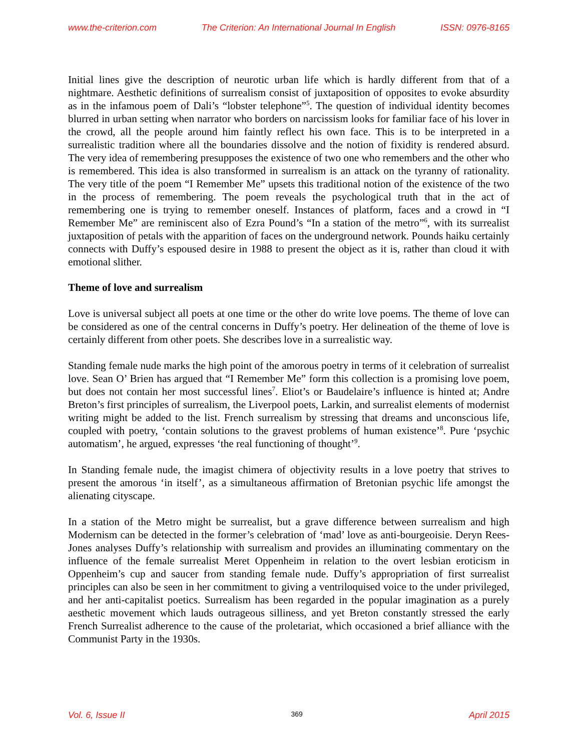www.the-criterion.com The Criterion: An International Journal In English ISSN: 0976-8165
Initial lines give the description of neurotic urban life which is hardly different from that of a nightmare. Aesthetic definitions of surrealism consist of juxtaposition of opposites to evoke absurdity as in the infamous poem of Dali’s “lobster telephone”<sup>5</sup>. The question of individual identity becomes blurred in urban setting when narrator who borders on narcissism looks for familiar face of his lover in the crowd, all the people around him faintly reflect his own face. This is to be interpreted in a surrealistic tradition where all the boundaries dissolve and the notion of fixidity is rendered absurd. The very idea of remembering presupposes the existence of two one who remembers and the other who is remembered. This idea is also transformed in surrealism is an attack on the tyranny of rationality. The very title of the poem “I Remember Me” upsets this traditional notion of the existence of the two in the process of remembering. The poem reveals the psychological truth that in the act of remembering one is trying to remember oneself. Instances of platform, faces and a crowd in “I Remember Me” are reminiscent also of Ezra Pound’s “In a station of the metro”<sup>6</sup>, with its surrealist juxtaposition of petals with the apparition of faces on the underground network. Pounds haiku certainly connects with Duffy’s espoused desire in 1988 to present the object as it is, rather than cloud it with emotional slither.
Theme of love and surrealism
Love is universal subject all poets at one time or the other do write love poems. The theme of love can be considered as one of the central concerns in Duffy’s poetry. Her delineation of the theme of love is certainly different from other poets. She describes love in a surrealistic way.
Standing female nude marks the high point of the amorous poetry in terms of it celebration of surrealist love. Sean O’ Brien has argued that “I Remember Me” form this collection is a promising love poem, but does not contain her most successful lines<sup>7</sup>. Eliot’s or Baudelaire’s influence is hinted at; Andre Breton’s first principles of surrealism, the Liverpool poets, Larkin, and surrealist elements of modernist writing might be added to the list. French surrealism by stressing that dreams and unconscious life, coupled with poetry, ‘contain solutions to the gravest problems of human existence’<sup>8</sup>. Pure ‘psychic automatism’, he argued, expresses ‘the real functioning of thought’<sup>9</sup>.
In Standing female nude, the imagist chimera of objectivity results in a love poetry that strives to present the amorous ‘in itself’, as a simultaneous affirmation of Bretonian psychic life amongst the alienating cityscape.
In a station of the Metro might be surrealist, but a grave difference between surrealism and high Modernism can be detected in the former’s celebration of ‘mad’ love as anti-bourgeoisie. Deryn Rees- Jones analyses Duffy’s relationship with surrealism and provides an illuminating commentary on the influence of the female surrealist Meret Oppenheim in relation to the overt lesbian eroticism in Oppenheim’s cup and saucer from standing female nude. Duffy’s appropriation of first surrealist principles can also be seen in her commitment to giving a ventriloquised voice to the under privileged, and her anti-capitalist poetics. Surrealism has been regarded in the popular imagination as a purely aesthetic movement which lauds outrageous silliness, and yet Breton constantly stressed the early French Surrealist adherence to the cause of the proletariat, which occasioned a brief alliance with the Communist Party in the 1930s.
Vol. 6, Issue II 369 April 2015